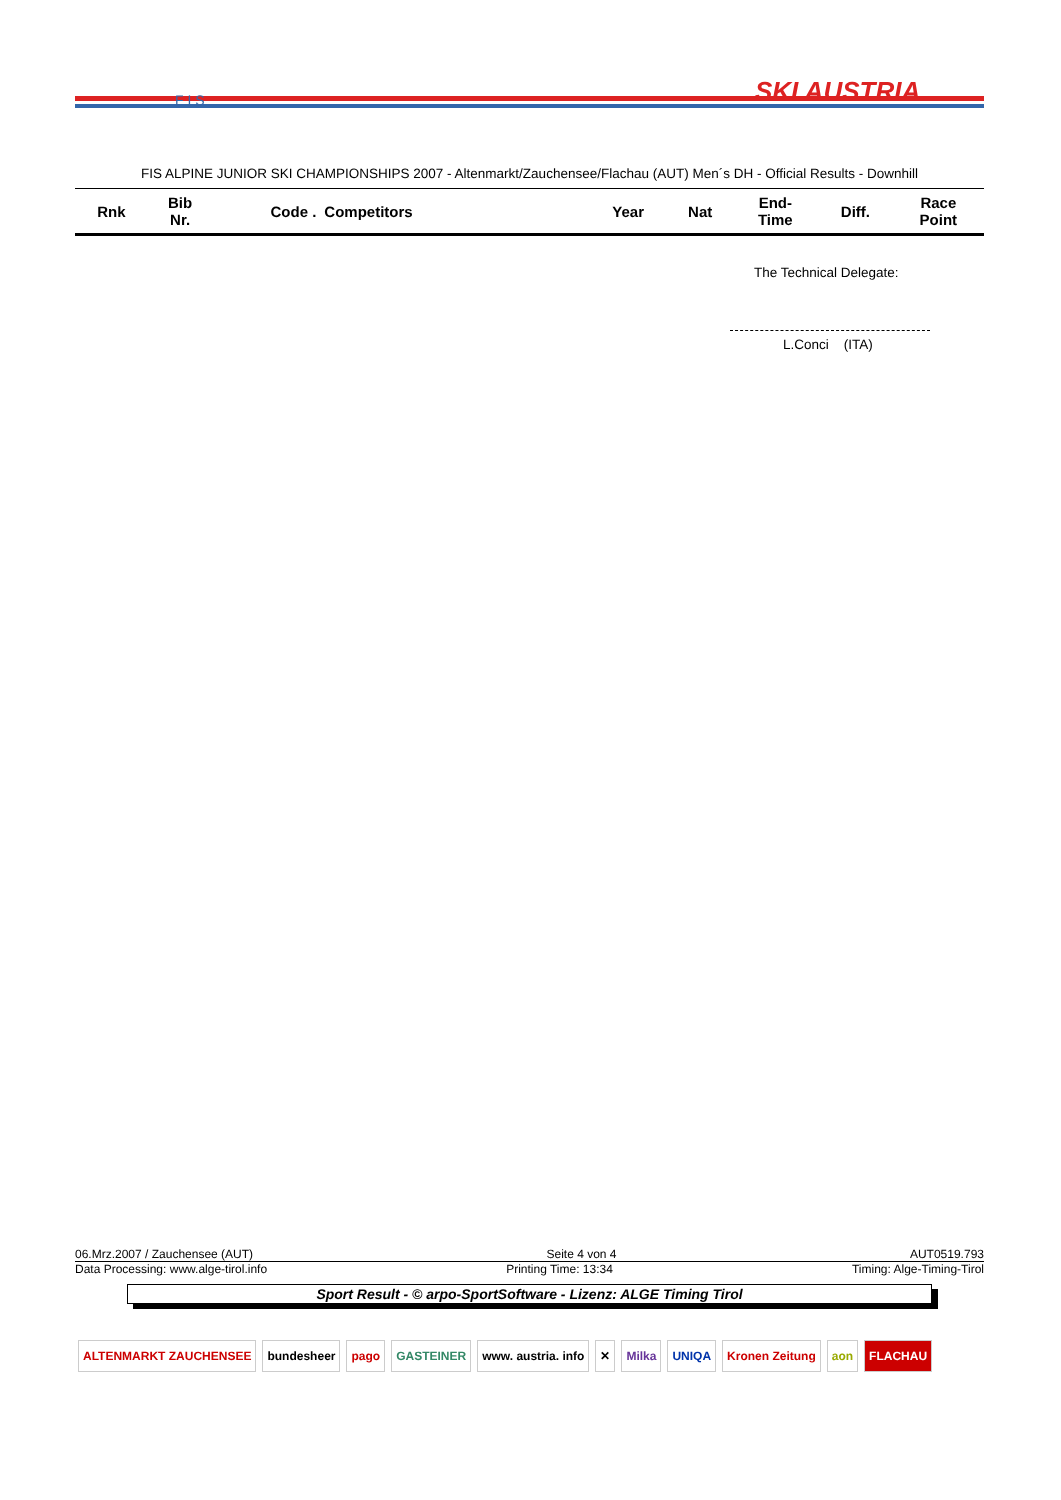SKI AUSTRIA
F I S
FIS ALPINE JUNIOR SKI CHAMPIONSHIPS 2007 - Altenmarkt/Zauchensee/Flachau (AUT) Men´s DH - Official Results - Downhill
| Rnk | Bib Nr. | Code . | Competitors | Year | Nat | End- Time | Diff. | Race Point |
| --- | --- | --- | --- | --- | --- | --- | --- | --- |
The Technical Delegate:
L.Conci (ITA)
06.Mrz.2007 / Zauchensee (AUT) Seite 4 von 4 AUT0519.793
Data Processing: www.alge-tirol.info Printing Time: 13:34 Timing: Alge-Timing-Tirol
Sport Result - © arpo-SportSoftware - Lizenz: ALGE Timing Tirol
ALTENMARKT ZAUCHENSEE bundesheer pago GASTEINER www. austria. info ✕ Milka UNIQA Kronen Zeitung aon FLACHAU